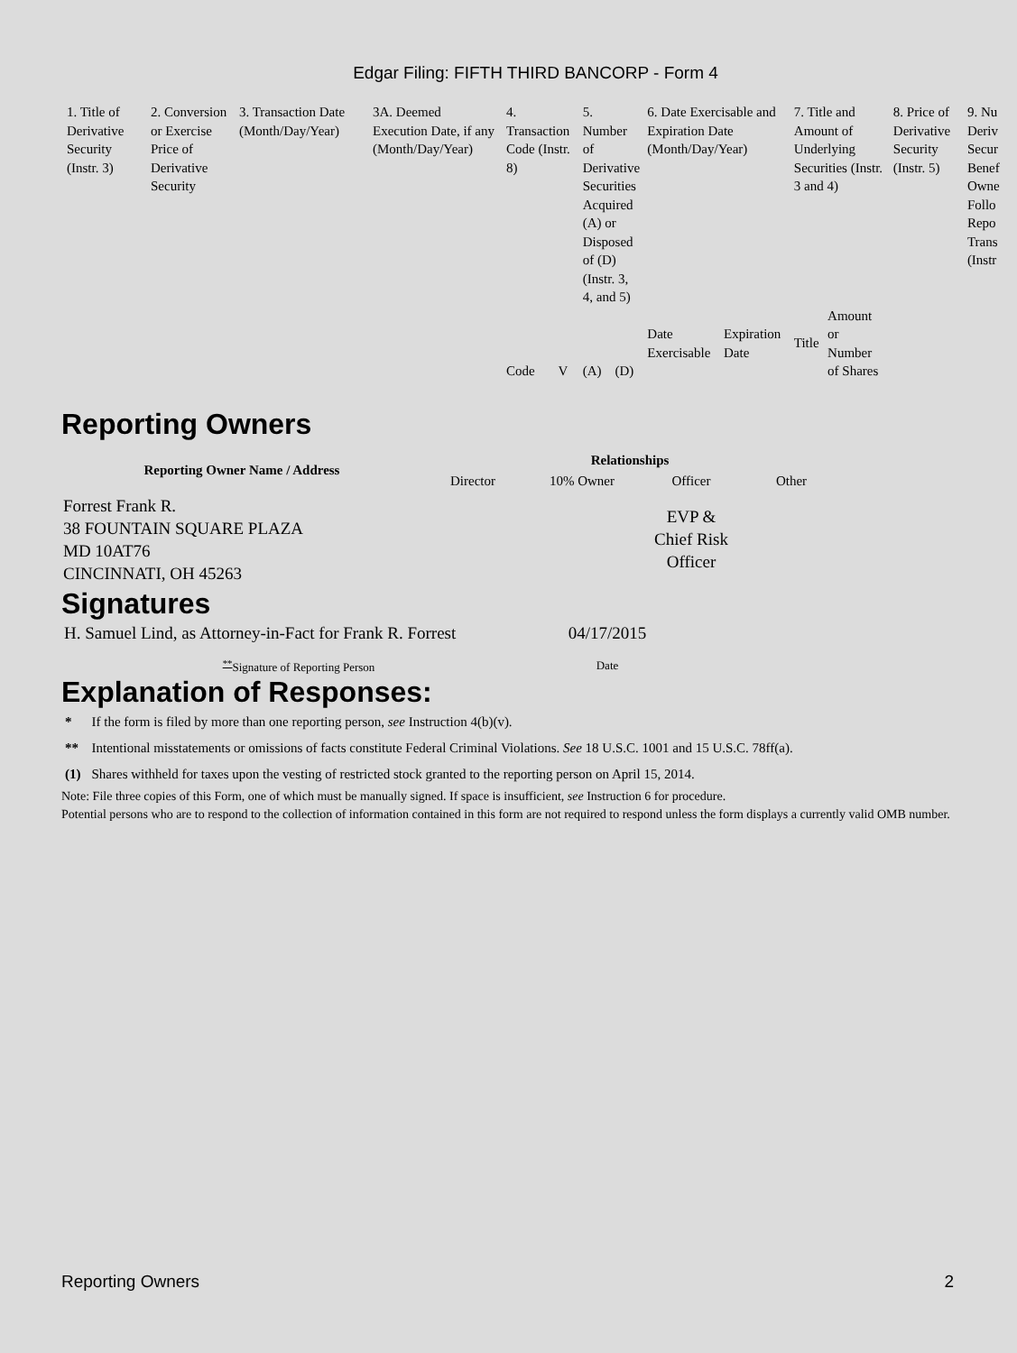Edgar Filing: FIFTH THIRD BANCORP - Form 4
| 1. Title of Derivative Security (Instr. 3) | 2. Conversion or Exercise Price of Derivative Security | 3. Transaction Date (Month/Day/Year) | 3A. Deemed Execution Date, if any (Month/Day/Year) | 4. Transaction Code (Instr. 8) | | 5. Number of Derivative Securities Acquired (A) or Disposed of (D) (Instr. 3, 4, and 5) | | 6. Date Exercisable and Expiration Date (Month/Day/Year) | | 7. Title and Amount of Underlying Securities (Instr. 3 and 4) | | 8. Price of Derivative Security (Instr. 5) | 9. Nu Deriv Secur Benef Owne Follo Repo Trans (Instr |
| --- | --- | --- | --- | --- | --- | --- | --- | --- | --- | --- | --- | --- | --- |
| | | | | Code | V | (A) | (D) | Date Exercisable | Expiration Date | Title | Amount or Number of Shares | | |
Reporting Owners
| Reporting Owner Name / Address | Relationships | | | |
| --- | --- | --- | --- | --- |
| | Director | 10% Owner | Officer | Other |
| Forrest Frank R. 38 FOUNTAIN SQUARE PLAZA MD 10AT76 CINCINNATI, OH 45263 | | | EVP & Chief Risk Officer | |
Signatures
| H. Samuel Lind, as Attorney-in-Fact for Frank R. Forrest | 04/17/2015 |
| <sup>**</sup> Signature of Reporting Person | Date |
Explanation of Responses:
| * | If the form is filed by more than one reporting person, see Instruction 4(b)(v). |
| ** | Intentional misstatements or omissions of facts constitute Federal Criminal Violations. See 18 U.S.C. 1001 and 15 U.S.C. 78ff(a). |
| (1) | Shares withheld for taxes upon the vesting of restricted stock granted to the reporting person on April 15, 2014. |
Note: File three copies of this Form, one of which must be manually signed. If space is insufficient, see Instruction 6 for procedure.
Potential persons who are to respond to the collection of information contained in this form are not required to respond unless the form displays a currently valid OMB number.
Reporting Owners 2